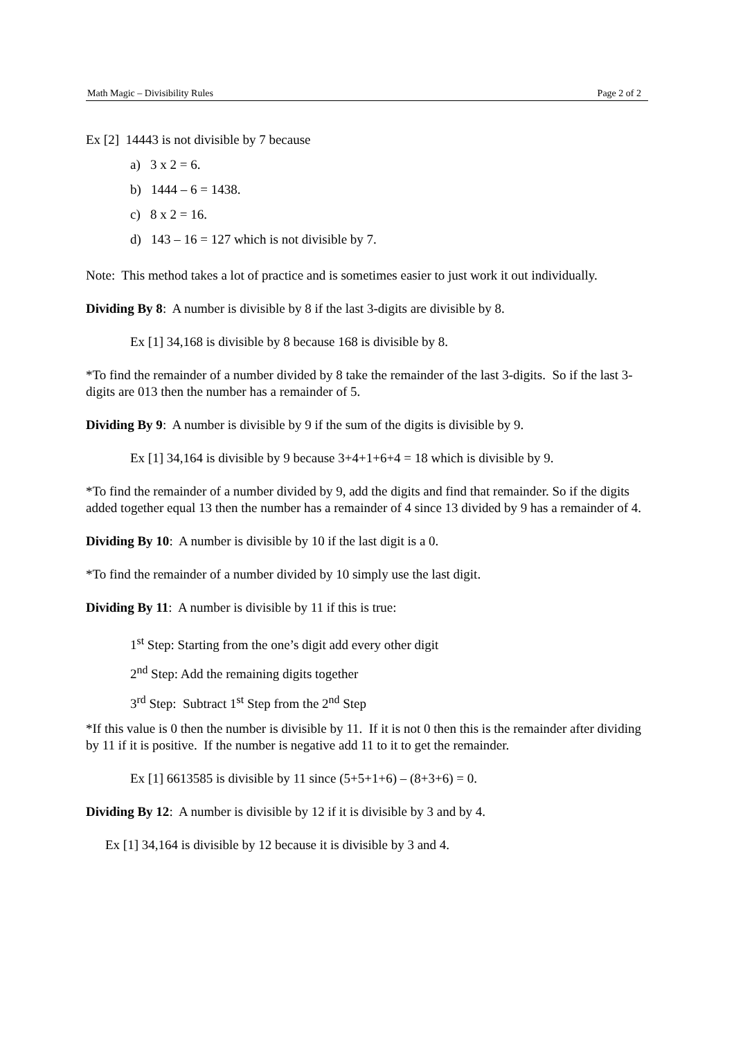Math Magic – Divisibility Rules Page 2 of 2
Ex [2] 14443 is not divisible by 7 because
a) 3 x 2 = 6.
b) 1444 – 6 = 1438.
c) 8 x 2 = 16.
d) 143 – 16 = 127 which is not divisible by 7.
Note: This method takes a lot of practice and is sometimes easier to just work it out individually.
Dividing By 8: A number is divisible by 8 if the last 3-digits are divisible by 8.
Ex [1] 34,168 is divisible by 8 because 168 is divisible by 8.
*To find the remainder of a number divided by 8 take the remainder of the last 3-digits. So if the last 3-digits are 013 then the number has a remainder of 5.
Dividing By 9: A number is divisible by 9 if the sum of the digits is divisible by 9.
Ex [1] 34,164 is divisible by 9 because 3+4+1+6+4 = 18 which is divisible by 9.
*To find the remainder of a number divided by 9, add the digits and find that remainder. So if the digits added together equal 13 then the number has a remainder of 4 since 13 divided by 9 has a remainder of 4.
Dividing By 10: A number is divisible by 10 if the last digit is a 0.
*To find the remainder of a number divided by 10 simply use the last digit.
Dividing By 11: A number is divisible by 11 if this is true:
1<sup>st</sup> Step: Starting from the one’s digit add every other digit
2<sup>nd</sup> Step: Add the remaining digits together
3<sup>rd</sup> Step: Subtract 1<sup>st</sup> Step from the 2<sup>nd</sup> Step
*If this value is 0 then the number is divisible by 11. If it is not 0 then this is the remainder after dividing by 11 if it is positive. If the number is negative add 11 to it to get the remainder.
Ex [1] 6613585 is divisible by 11 since (5+5+1+6) – (8+3+6) = 0.
Dividing By 12: A number is divisible by 12 if it is divisible by 3 and by 4.
Ex [1] 34,164 is divisible by 12 because it is divisible by 3 and 4.